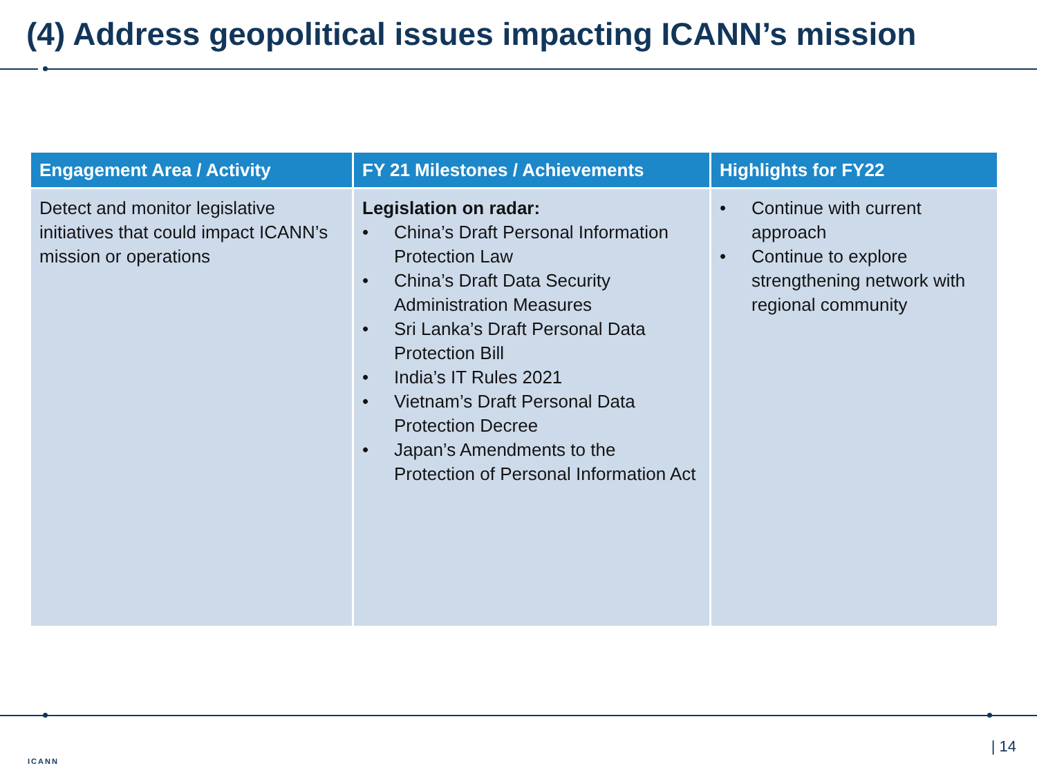(4) Address geopolitical issues impacting ICANN’s mission
| Engagement Area / Activity | FY 21 Milestones / Achievements | Highlights for FY22 |
| --- | --- | --- |
| Detect and monitor legislative initiatives that could impact ICANN’s mission or operations | Legislation on radar: • China’s Draft Personal Information Protection Law • China’s Draft Data Security Administration Measures • Sri Lanka’s Draft Personal Data Protection Bill • India’s IT Rules 2021 • Vietnam’s Draft Personal Data Protection Decree • Japan’s Amendments to the Protection of Personal Information Act | • Continue with current approach • Continue to explore strengthening network with regional community |
ICANN
| 14